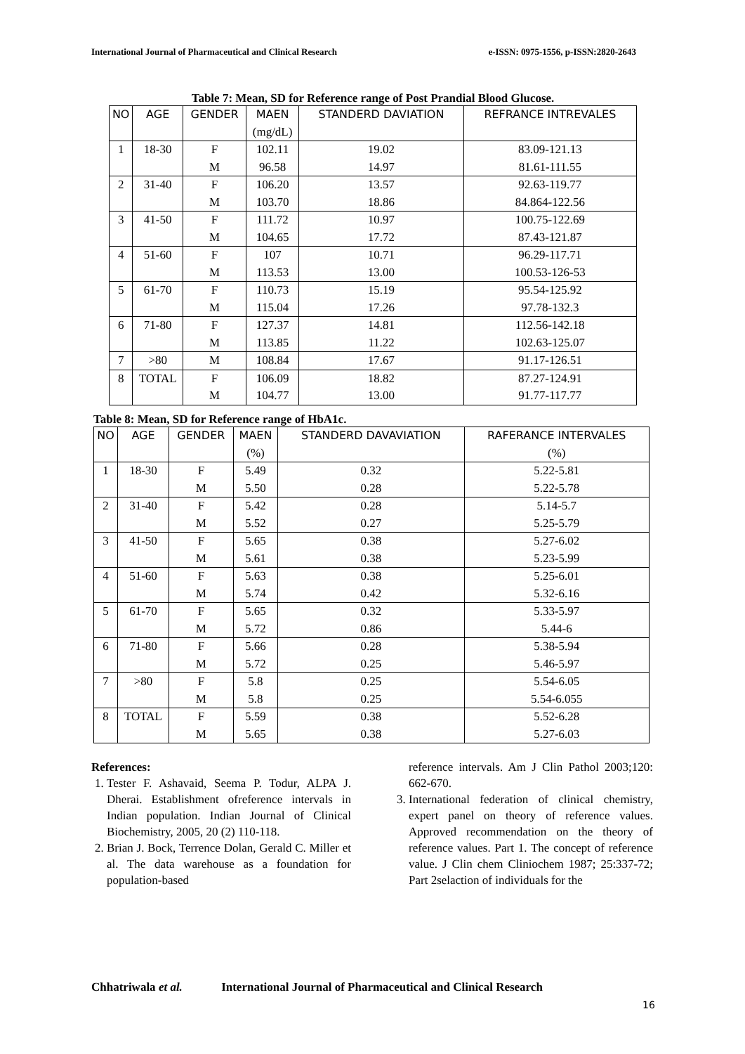International Journal of Pharmaceutical and Clinical Research e-ISSN: 0975-1556, p-ISSN:2820-2643
Table 7: Mean, SD for Reference range of Post Prandial Blood Glucose.
| NO | AGE | GENDER | MAEN | STANDERD DAVIATION | REFRANCE INTREVALES |
| | | | (mg/dL) | | |
| 1 | 18-30 | F | 102.11 | 19.02 | 83.09-121.13 |
| | | M | 96.58 | 14.97 | 81.61-111.55 |
| 2 | 31-40 | F | 106.20 | 13.57 | 92.63-119.77 |
| | | M | 103.70 | 18.86 | 84.864-122.56 |
| 3 | 41-50 | F | 111.72 | 10.97 | 100.75-122.69 |
| | | M | 104.65 | 17.72 | 87.43-121.87 |
| 4 | 51-60 | F | 107 | 10.71 | 96.29-117.71 |
| | | M | 113.53 | 13.00 | 100.53-126-53 |
| 5 | 61-70 | F | 110.73 | 15.19 | 95.54-125.92 |
| | | M | 115.04 | 17.26 | 97.78-132.3 |
| 6 | 71-80 | F | 127.37 | 14.81 | 112.56-142.18 |
| | | M | 113.85 | 11.22 | 102.63-125.07 |
| 7 | >80 | M | 108.84 | 17.67 | 91.17-126.51 |
| 8 | TOTAL | F | 106.09 | 18.82 | 87.27-124.91 |
| | | M | 104.77 | 13.00 | 91.77-117.77 |
Table 8: Mean, SD for Reference range of HbA1c.
| NO | AGE | GENDER | MAEN | STANDERD DAVAVIATION | RAFERANCE INTERVALES |
| | | | (%) | | (%) |
| 1 | 18-30 | F | 5.49 | 0.32 | 5.22-5.81 |
| | | M | 5.50 | 0.28 | 5.22-5.78 |
| 2 | 31-40 | F | 5.42 | 0.28 | 5.14-5.7 |
| | | M | 5.52 | 0.27 | 5.25-5.79 |
| 3 | 41-50 | F | 5.65 | 0.38 | 5.27-6.02 |
| | | M | 5.61 | 0.38 | 5.23-5.99 |
| 4 | 51-60 | F | 5.63 | 0.38 | 5.25-6.01 |
| | | M | 5.74 | 0.42 | 5.32-6.16 |
| 5 | 61-70 | F | 5.65 | 0.32 | 5.33-5.97 |
| | | M | 5.72 | 0.86 | 5.44-6 |
| 6 | 71-80 | F | 5.66 | 0.28 | 5.38-5.94 |
| | | M | 5.72 | 0.25 | 5.46-5.97 |
| 7 | >80 | F | 5.8 | 0.25 | 5.54-6.05 |
| | | M | 5.8 | 0.25 | 5.54-6.055 |
| 8 | TOTAL | F | 5.59 | 0.38 | 5.52-6.28 |
| | | M | 5.65 | 0.38 | 5.27-6.03 |
References:
1. Tester F. Ashavaid, Seema P. Todur, ALPA J. Dherai. Establishment ofreference intervals in Indian population. Indian Journal of Clinical Biochemistry, 2005, 20 (2) 110-118.
2. Brian J. Bock, Terrence Dolan, Gerald C. Miller et al. The data warehouse as a foundation for population-based
reference intervals. Am J Clin Pathol 2003;120: 662-670.
3. International federation of clinical chemistry, expert panel on theory of reference values. Approved recommendation on the theory of reference values. Part 1. The concept of reference value. J Clin chem Cliniochem 1987; 25:337-72; Part 2selaction of individuals for the
Chhatriwala et al. International Journal of Pharmaceutical and Clinical Research
16